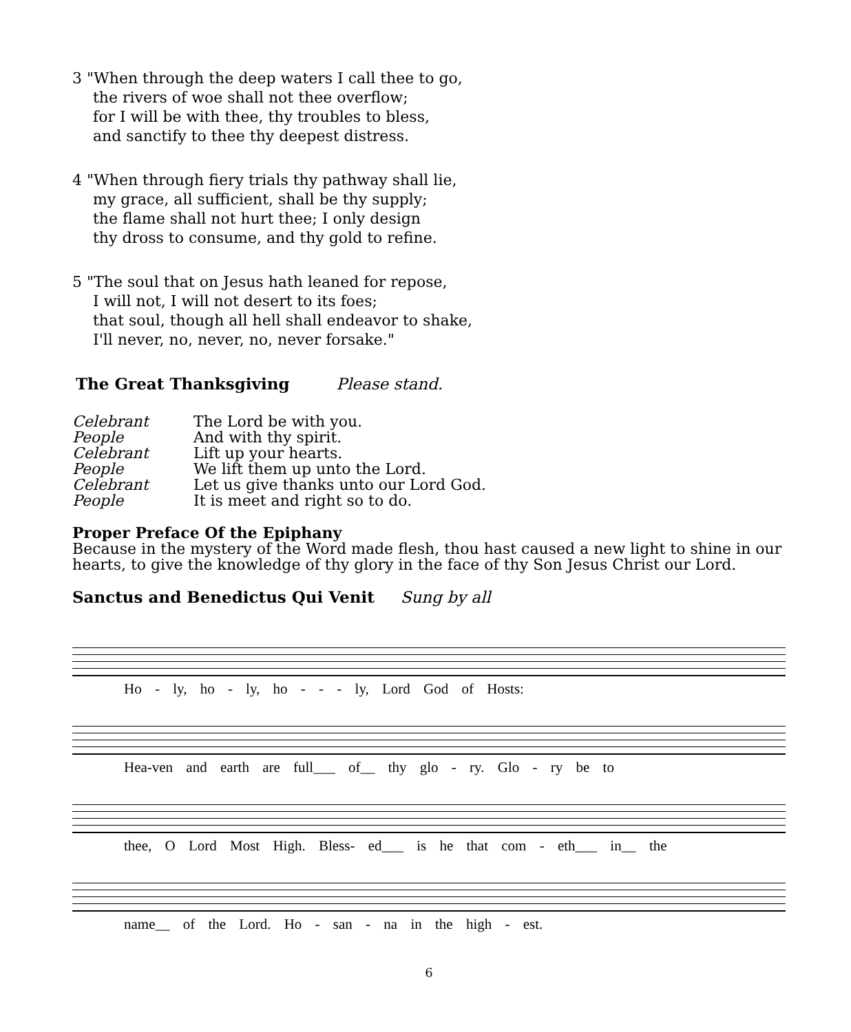3 "When through the deep waters I call thee to go,
the rivers of woe shall not thee overflow;
for I will be with thee, thy troubles to bless,
and sanctify to thee thy deepest distress.
4 "When through fiery trials thy pathway shall lie,
my grace, all sufficient, shall be thy supply;
the flame shall not hurt thee; I only design
thy dross to consume, and thy gold to refine.
5 "The soul that on Jesus hath leaned for repose,
I will not, I will not desert to its foes;
that soul, though all hell shall endeavor to shake,
I'll never, no, never, no, never forsake."
The Great Thanksgiving Please stand.
Celebrant The Lord be with you. People And with thy spirit. Celebrant Lift up your hearts. People We lift them up unto the Lord. Celebrant Let us give thanks unto our Lord God. People It is meet and right so to do.
Proper Preface Of the Epiphany
Because in the mystery of the Word made flesh, thou hast caused a new light to shine in our hearts, to give the knowledge of thy glory in the face of thy Son Jesus Christ our Lord.
Sanctus and Benedictus Qui Venit Sung by all
Ho - ly, ho - ly, ho - - - ly, Lord God of Hosts:
Hea-ven and earth are full___ of__ thy glo - ry. Glo - ry be to
thee, O Lord Most High. Bless- ed___ is he that com - eth___ in__ the
name__ of the Lord. Ho - san - na in the high - est.
6